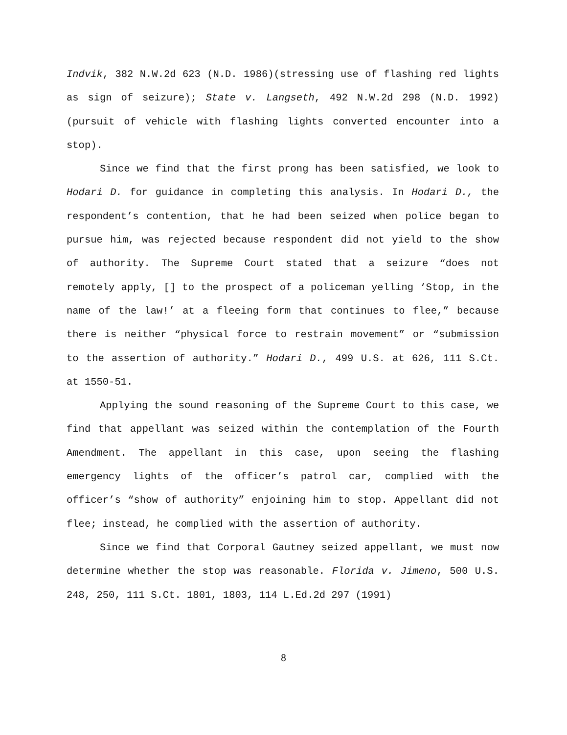Indvik, 382 N.W.2d 623 (N.D. 1986)(stressing use of flashing red lights as sign of seizure); State v. Langseth, 492 N.W.2d 298 (N.D. 1992) (pursuit of vehicle with flashing lights converted encounter into a stop).
Since we find that the first prong has been satisfied, we look to Hodari D. for guidance in completing this analysis. In Hodari D., the respondent’s contention, that he had been seized when police began to pursue him, was rejected because respondent did not yield to the show of authority. The Supreme Court stated that a seizure “does not remotely apply, [] to the prospect of a policeman yelling ‘Stop, in the name of the law!’ at a fleeing form that continues to flee,” because there is neither “physical force to restrain movement” or “submission to the assertion of authority.” Hodari D., 499 U.S. at 626, 111 S.Ct. at 1550-51.
Applying the sound reasoning of the Supreme Court to this case, we find that appellant was seized within the contemplation of the Fourth Amendment. The appellant in this case, upon seeing the flashing emergency lights of the officer’s patrol car, complied with the officer’s “show of authority” enjoining him to stop. Appellant did not flee; instead, he complied with the assertion of authority.
Since we find that Corporal Gautney seized appellant, we must now determine whether the stop was reasonable. Florida v. Jimeno, 500 U.S. 248, 250, 111 S.Ct. 1801, 1803, 114 L.Ed.2d 297 (1991)
8